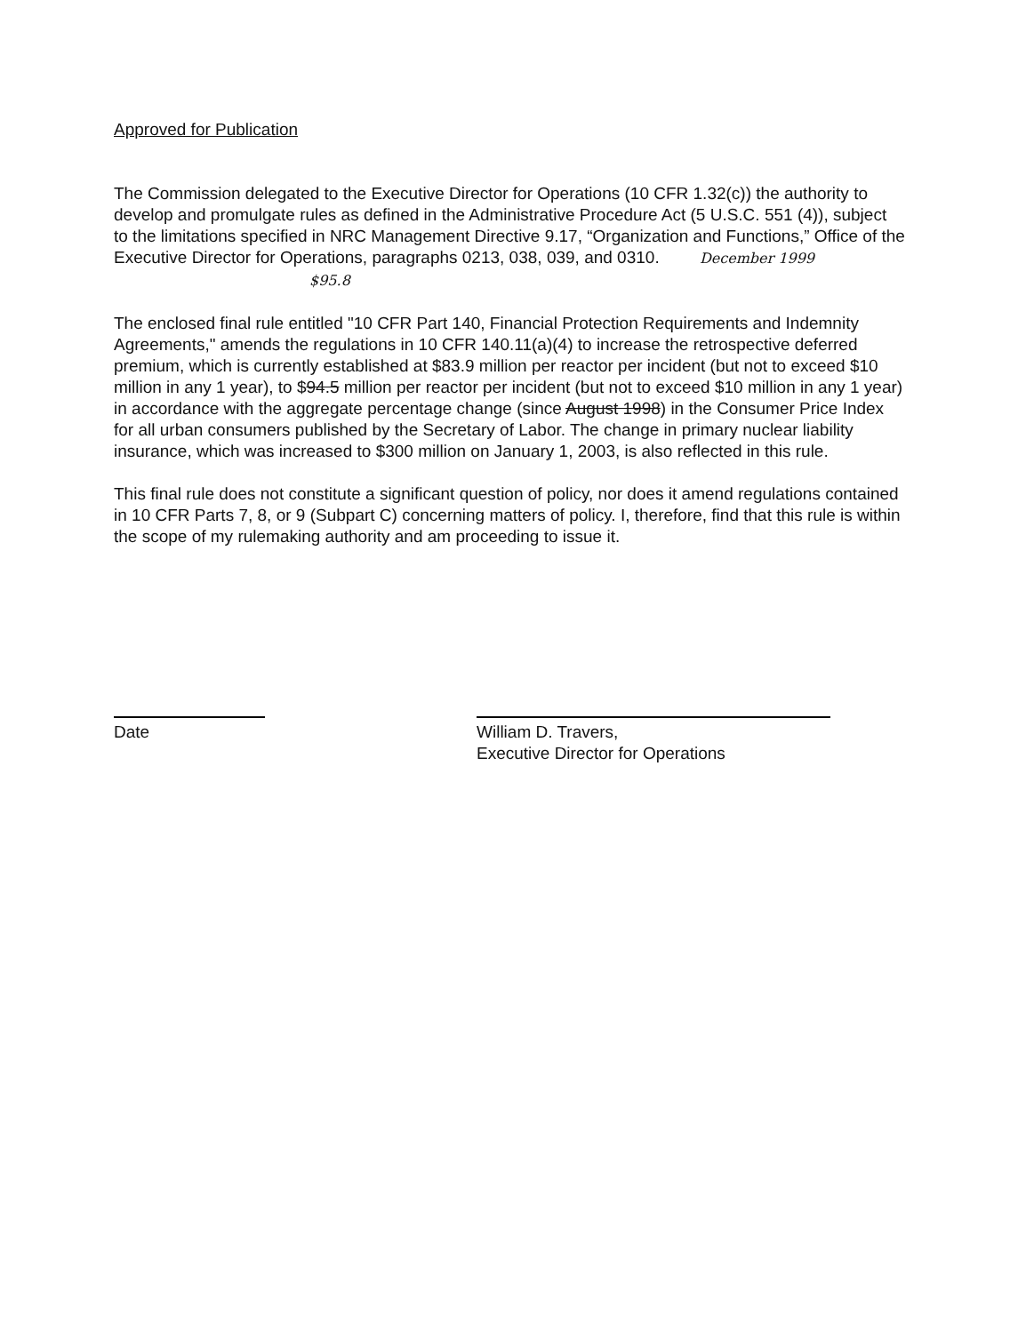Approved for Publication
The Commission delegated to the Executive Director for Operations (10 CFR 1.32(c)) the authority to develop and promulgate rules as defined in the Administrative Procedure Act (5 U.S.C. 551 (4)), subject to the limitations specified in NRC Management Directive 9.17, “Organization and Functions,” Office of the Executive Director for Operations, paragraphs 0213, 038, 039, and 0310. December 1999 $95.8
The enclosed final rule entitled "10 CFR Part 140, Financial Protection Requirements and Indemnity Agreements," amends the regulations in 10 CFR 140.11(a)(4) to increase the retrospective deferred premium, which is currently established at $83.9 million per reactor per incident (but not to exceed $10 million in any 1 year), to $94.5 million per reactor per incident (but not to exceed $10 million in any 1 year) in accordance with the aggregate percentage change (since August 1998) in the Consumer Price Index for all urban consumers published by the Secretary of Labor. The change in primary nuclear liability insurance, which was increased to $300 million on January 1, 2003, is also reflected in this rule.
This final rule does not constitute a significant question of policy, nor does it amend regulations contained in 10 CFR Parts 7, 8, or 9 (Subpart C) concerning matters of policy. I, therefore, find that this rule is within the scope of my rulemaking authority and am proceeding to issue it.
Date William D. Travers,
Executive Director for Operations